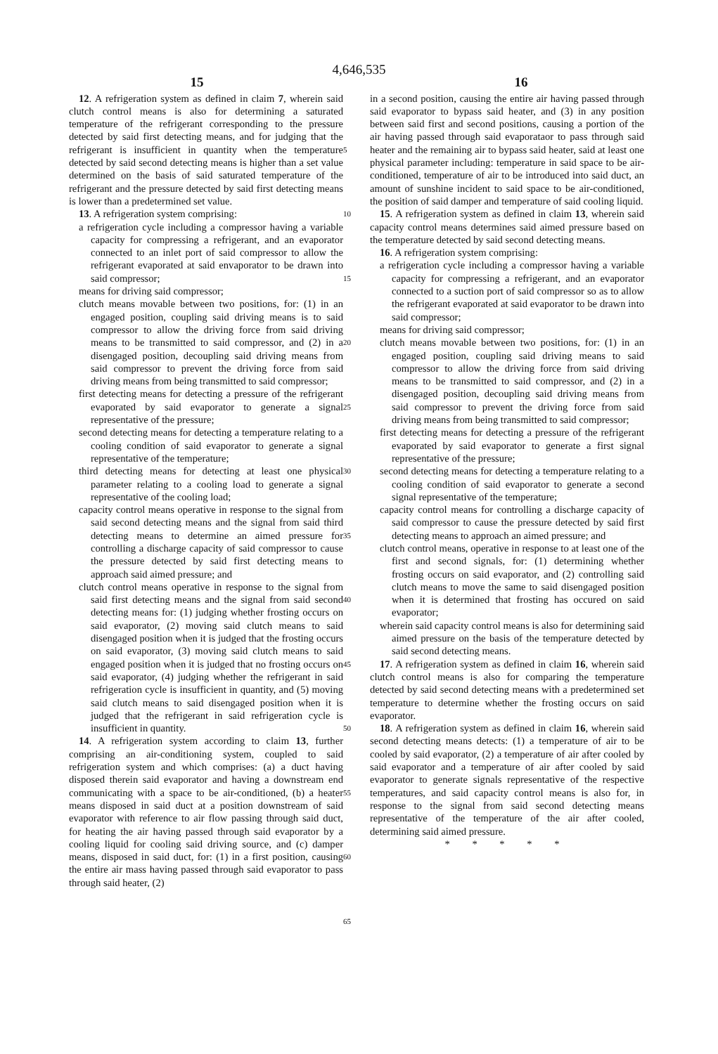4,646,535
15 16
12. A refrigeration system as defined in claim 7, wherein said clutch control means is also for determining a saturated temperature of the refrigerant corresponding to the pressure detected by said first detecting means, and for judging that the refrigerant is insufficient in quantity when the temperature detected by said second detecting means is higher than a set value determined on the basis of said saturated temperature of the refrigerant and the pressure detected by said first detecting means is lower than a predetermined set value.
13. A refrigeration system comprising:
a refrigeration cycle including a compressor having a variable capacity for compressing a refrigerant, and an evaporator connected to an inlet port of said compressor to allow the refrigerant evaporated at said envaporator to be drawn into said compressor;
means for driving said compressor;
clutch means movable between two positions, for: (1) in an engaged position, coupling said driving means is to said compressor to allow the driving force from said driving means to be transmitted to said compressor, and (2) in a disengaged position, decoupling said driving means from said compressor to prevent the driving force from said driving means from being transmitted to said compressor;
first detecting means for detecting a pressure of the refrigerant evaporated by said evaporator to generate a signal representative of the pressure;
second detecting means for detecting a temperature relating to a cooling condition of said evaporator to generate a signal representative of the temperature;
third detecting means for detecting at least one physical parameter relating to a cooling load to generate a signal representative of the cooling load;
capacity control means operative in response to the signal from said second detecting means and the signal from said third detecting means to determine an aimed pressure for controlling a discharge capacity of said compressor to cause the pressure detected by said first detecting means to approach said aimed pressure; and
clutch control means operative in response to the signal from said first detecting means and the signal from said second detecting means for: (1) judging whether frosting occurs on said evaporator, (2) moving said clutch means to said disengaged position when it is judged that the frosting occurs on said evaporator, (3) moving said clutch means to said engaged position when it is judged that no frosting occurs on said evaporator, (4) judging whether the refrigerant in said refrigeration cycle is insufficient in quantity, and (5) moving said clutch means to said disengaged position when it is judged that the refrigerant in said refrigeration cycle is insufficient in quantity.
14. A refrigeration system according to claim 13, further comprising an air-conditioning system, coupled to said refrigeration system and which comprises: (a) a duct having disposed therein said evaporator and having a downstream end communicating with a space to be air-conditioned, (b) a heater means disposed in said duct at a position downstream of said evaporator with reference to air flow passing through said duct, for heating the air having passed through said evaporator by a cooling liquid for cooling said driving source, and (c) damper means, disposed in said duct, for: (1) in a first position, causing the entire air mass having passed through said evaporator to pass through said heater, (2)
5
10
15
20
25
30
35
40
45
50
55
60
65
in a second position, causing the entire air having passed through said evaporator to bypass said heater, and (3) in any position between said first and second positions, causing a portion of the air having passed through said evaporataor to pass through said heater and the remaining air to bypass said heater, said at least one physical parameter including: temperature in said space to be air-conditioned, temperature of air to be introduced into said duct, an amount of sunshine incident to said space to be air-conditioned, the position of said damper and temperature of said cooling liquid.
15. A refrigeration system as defined in claim 13, wherein said capacity control means determines said aimed pressure based on the temperature detected by said second detecting means.
16. A refrigeration system comprising:
a refrigeration cycle including a compressor having a variable capacity for compressing a refrigerant, and an evaporator connected to a suction port of said compressor so as to allow the refrigerant evaporated at said evaporator to be drawn into said compressor;
means for driving said compressor;
clutch means movable between two positions, for: (1) in an engaged position, coupling said driving means to said compressor to allow the driving force from said driving means to be transmitted to said compressor, and (2) in a disengaged position, decoupling said driving means from said compressor to prevent the driving force from said driving means from being transmitted to said compressor;
first detecting means for detecting a pressure of the refrigerant evaporated by said evaporator to generate a first signal representative of the pressure;
second detecting means for detecting a temperature relating to a cooling condition of said evaporator to generate a second signal representative of the temperature;
capacity control means for controlling a discharge capacity of said compressor to cause the pressure detected by said first detecting means to approach an aimed pressure; and
clutch control means, operative in response to at least one of the first and second signals, for: (1) determining whether frosting occurs on said evaporator, and (2) controlling said clutch means to move the same to said disengaged position when it is determined that frosting has occured on said evaporator;
wherein said capacity control means is also for determining said aimed pressure on the basis of the temperature detected by said second detecting means.
17. A refrigeration system as defined in claim 16, wherein said clutch control means is also for comparing the temperature detected by said second detecting means with a predetermined set temperature to determine whether the frosting occurs on said evaporator.
18. A refrigeration system as defined in claim 16, wherein said second detecting means detects: (1) a temperature of air to be cooled by said evaporator, (2) a temperature of air after cooled by said evaporator and a temperature of air after cooled by said evaporator to generate signals representative of the respective temperatures, and said capacity control means is also for, in response to the signal from said second detecting means representative of the temperature of the air after cooled, determining said aimed pressure.
* * * * *